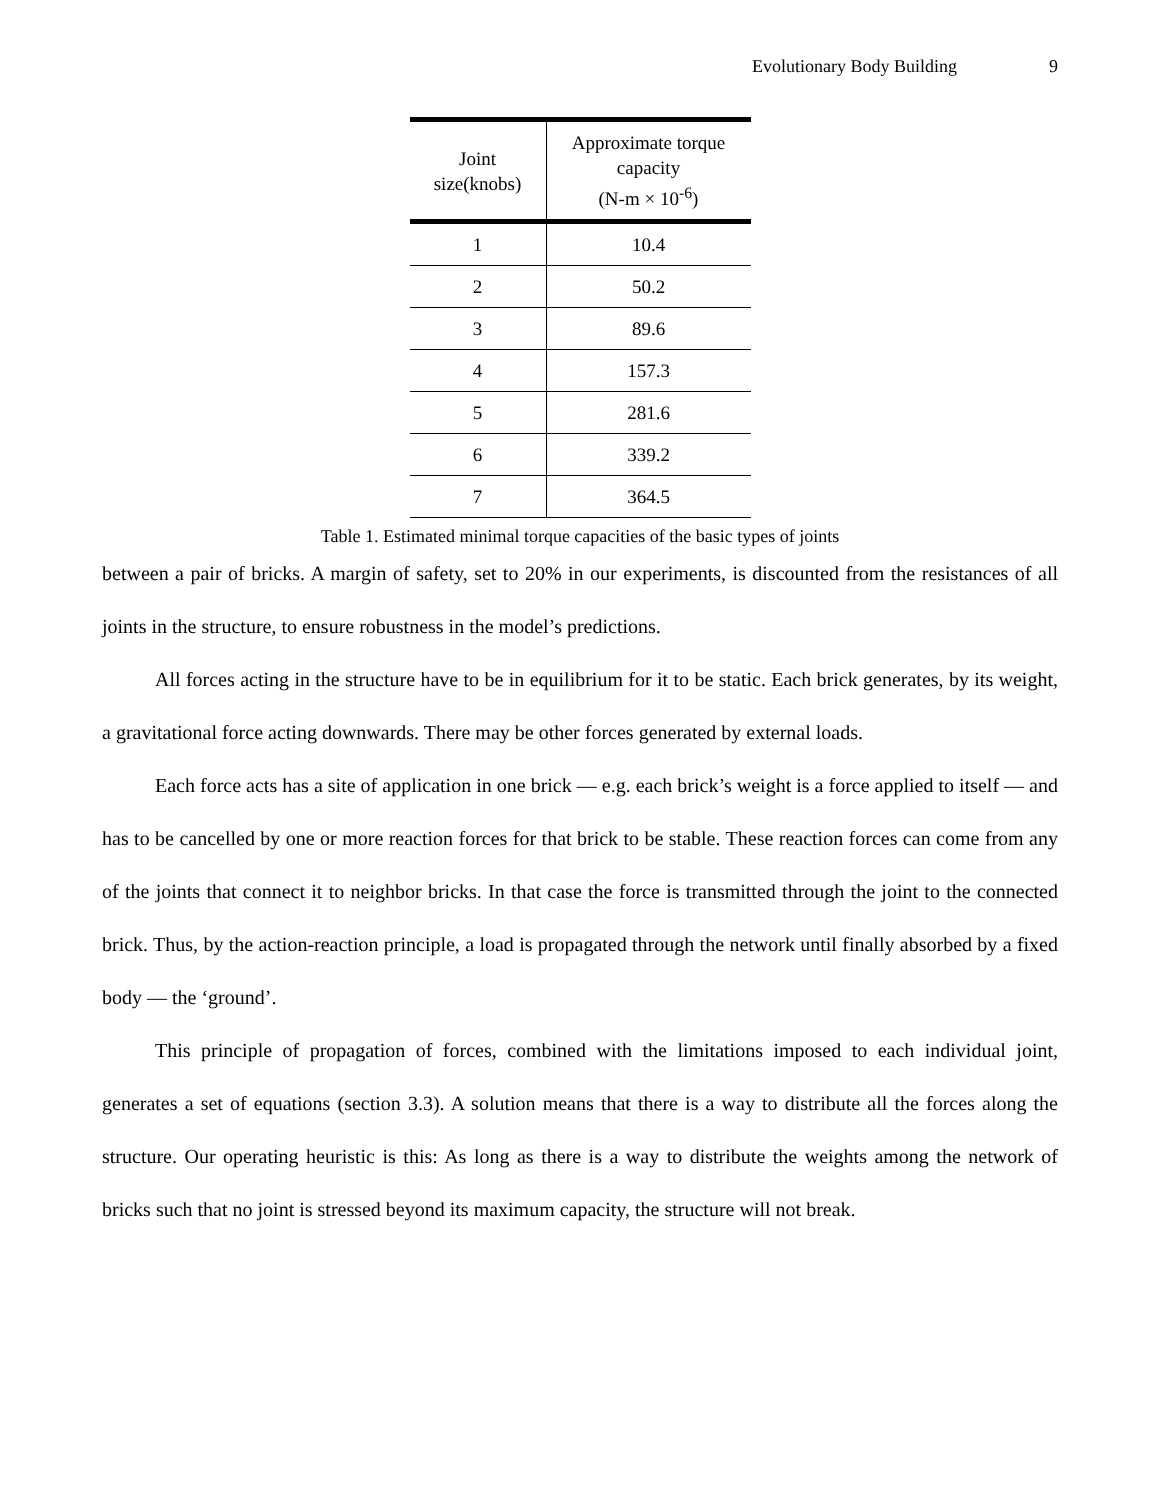Evolutionary Body Building 9
| Joint size(knobs) | Approximate torque capacity (N-m × 10<sup>-6</sup>) |
| --- | --- |
| 1 | 10.4 |
| 2 | 50.2 |
| 3 | 89.6 |
| 4 | 157.3 |
| 5 | 281.6 |
| 6 | 339.2 |
| 7 | 364.5 |
Table 1. Estimated minimal torque capacities of the basic types of joints
between a pair of bricks. A margin of safety, set to 20% in our experiments, is discounted from the resistances of all joints in the structure, to ensure robustness in the model’s predictions.
All forces acting in the structure have to be in equilibrium for it to be static. Each brick generates, by its weight, a gravitational force acting downwards. There may be other forces generated by external loads.
Each force acts has a site of application in one brick — e.g. each brick’s weight is a force applied to itself — and has to be cancelled by one or more reaction forces for that brick to be stable. These reaction forces can come from any of the joints that connect it to neighbor bricks. In that case the force is transmitted through the joint to the connected brick. Thus, by the action-reaction principle, a load is propagated through the network until finally absorbed by a fixed body — the ‘ground’.
This principle of propagation of forces, combined with the limitations imposed to each individual joint, generates a set of equations (section 3.3). A solution means that there is a way to distribute all the forces along the structure. Our operating heuristic is this: As long as there is a way to distribute the weights among the network of bricks such that no joint is stressed beyond its maximum capacity, the structure will not break.